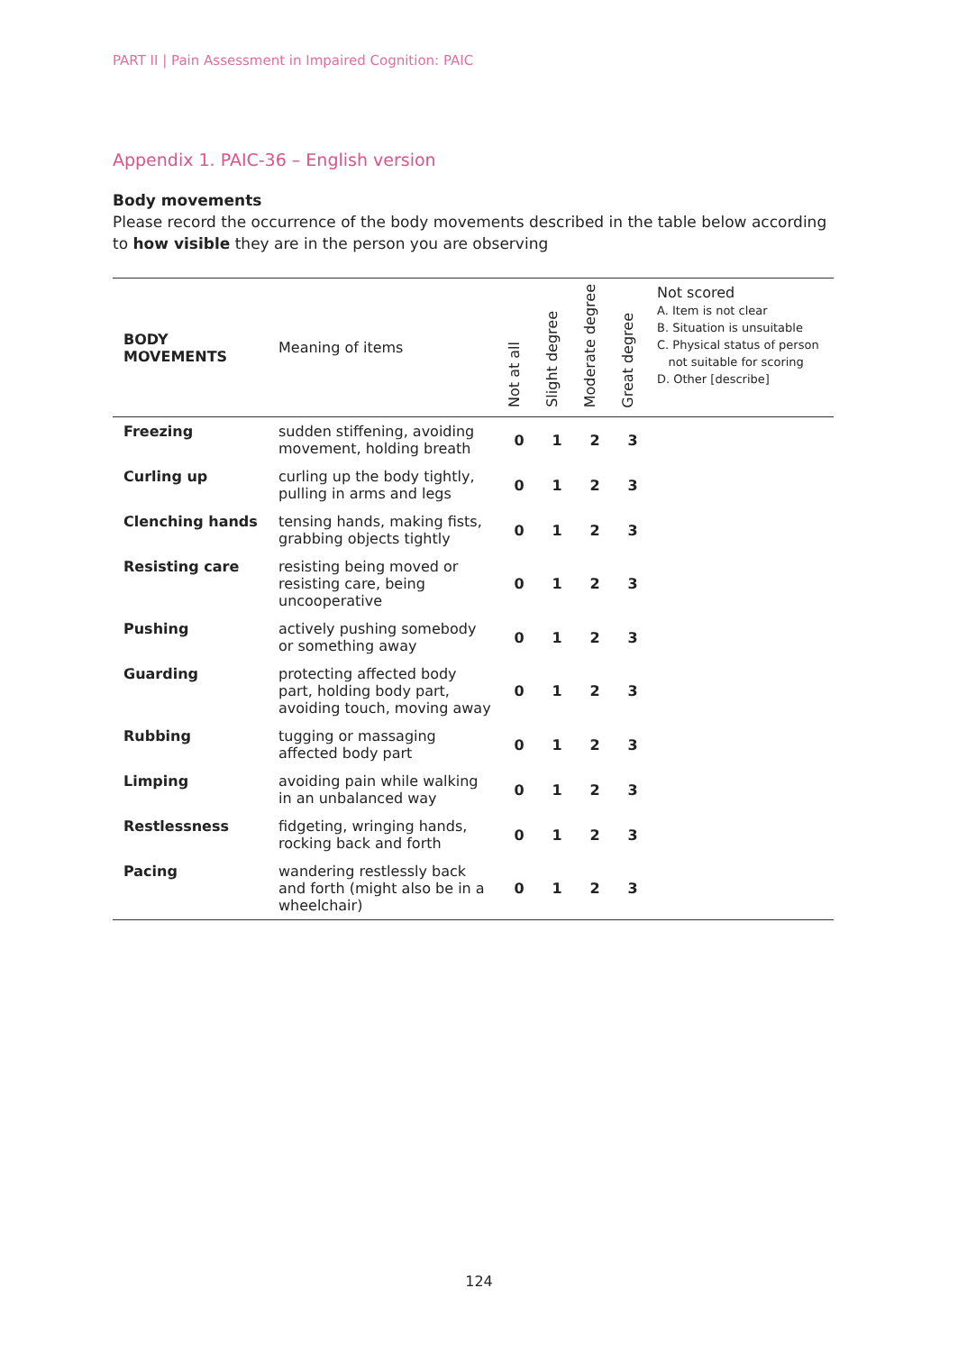PART II | Pain Assessment in Impaired Cognition: PAIC
Appendix 1. PAIC-36 – English version
Body movements
Please record the occurrence of the body movements described in the table below according to how visible they are in the person you are observing
| BODY MOVEMENTS | Meaning of items | Not at all | Slight degree | Moderate degree | Great degree | Not scored A. Item is not clear B. Situation is unsuitable C. Physical status of person not suitable for scoring D. Other [describe] |
| --- | --- | --- | --- | --- | --- | --- |
| Freezing | sudden stiffening, avoiding movement, holding breath | 0 | 1 | 2 | 3 | |
| Curling up | curling up the body tightly, pulling in arms and legs | 0 | 1 | 2 | 3 | |
| Clenching hands | tensing hands, making fists, grabbing objects tightly | 0 | 1 | 2 | 3 | |
| Resisting care | resisting being moved or resisting care, being uncooperative | 0 | 1 | 2 | 3 | |
| Pushing | actively pushing somebody or something away | 0 | 1 | 2 | 3 | |
| Guarding | protecting affected body part, holding body part, avoiding touch, moving away | 0 | 1 | 2 | 3 | |
| Rubbing | tugging or massaging affected body part | 0 | 1 | 2 | 3 | |
| Limping | avoiding pain while walking in an unbalanced way | 0 | 1 | 2 | 3 | |
| Restlessness | fidgeting, wringing hands, rocking back and forth | 0 | 1 | 2 | 3 | |
| Pacing | wandering restlessly back and forth (might also be in a wheelchair) | 0 | 1 | 2 | 3 | |
124